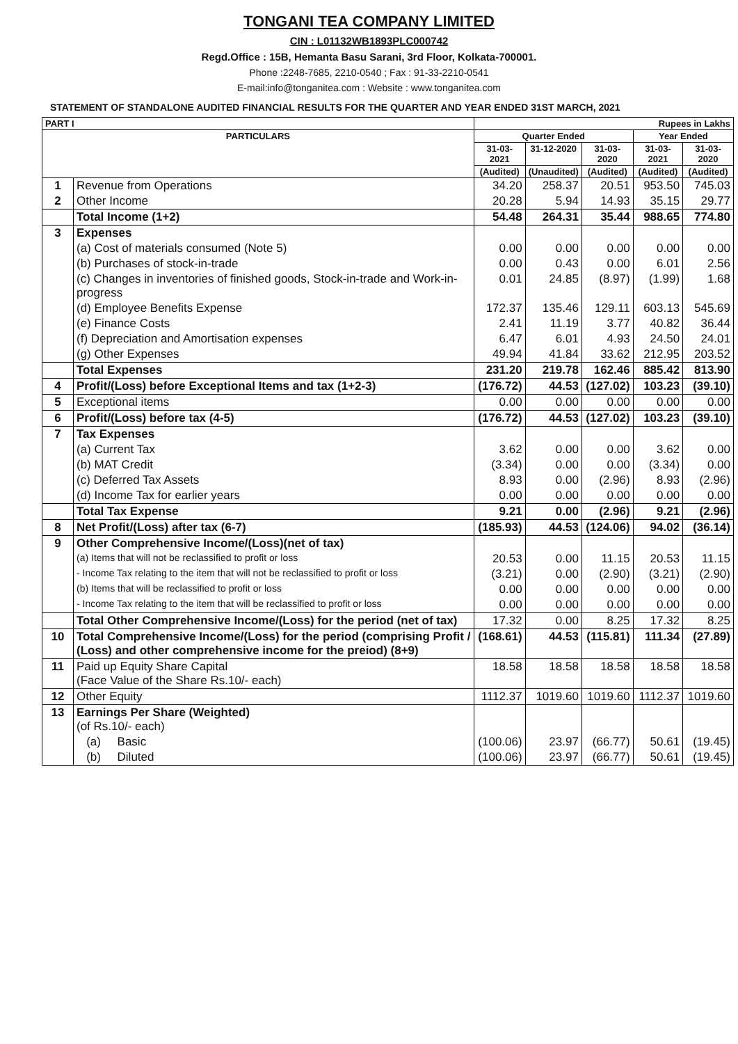TONGANI TEA COMPANY LIMITED
CIN : L01132WB1893PLC000742
Regd.Office : 15B, Hemanta Basu Sarani, 3rd Floor, Kolkata-700001.
Phone :2248-7685, 2210-0540 ; Fax : 91-33-2210-0541
E-mail:info@tonganitea.com : Website : www.tonganitea.com
STATEMENT OF STANDALONE AUDITED FINANCIAL RESULTS FOR THE QUARTER AND YEAR ENDED 31ST MARCH, 2021
| PART I | | Rupees in Lakhs | | | | |
| --- | --- | --- | --- | --- | --- | --- |
| PARTICULARS | | Quarter Ended | | | Year Ended | |
| | | 31-03-2021 | 31-12-2020 | 31-03-2020 | 31-03-2021 | 31-03-2020 |
| | | (Audited) | (Unaudited) | (Audited) | (Audited) | (Audited) |
| 1 | Revenue from Operations | 34.20 | 258.37 | 20.51 | 953.50 | 745.03 |
| 2 | Other Income | 20.28 | 5.94 | 14.93 | 35.15 | 29.77 |
| | Total Income (1+2) | 54.48 | 264.31 | 35.44 | 988.65 | 774.80 |
| 3 | Expenses | | | | | |
| | (a) Cost of materials consumed (Note 5) | 0.00 | 0.00 | 0.00 | 0.00 | 0.00 |
| | (b) Purchases of stock-in-trade | 0.00 | 0.43 | 0.00 | 6.01 | 2.56 |
| | (c) Changes in inventories of finished goods, Stock-in-trade and Work-in-progress | 0.01 | 24.85 | (8.97) | (1.99) | 1.68 |
| | (d) Employee Benefits Expense | 172.37 | 135.46 | 129.11 | 603.13 | 545.69 |
| | (e) Finance Costs | 2.41 | 11.19 | 3.77 | 40.82 | 36.44 |
| | (f) Depreciation and Amortisation expenses | 6.47 | 6.01 | 4.93 | 24.50 | 24.01 |
| | (g) Other Expenses | 49.94 | 41.84 | 33.62 | 212.95 | 203.52 |
| | Total Expenses | 231.20 | 219.78 | 162.46 | 885.42 | 813.90 |
| 4 | Profit/(Loss) before Exceptional Items and tax (1+2-3) | (176.72) | 44.53 | (127.02) | 103.23 | (39.10) |
| 5 | Exceptional items | 0.00 | 0.00 | 0.00 | 0.00 | 0.00 |
| 6 | Profit/(Loss) before tax (4-5) | (176.72) | 44.53 | (127.02) | 103.23 | (39.10) |
| 7 | Tax Expenses | | | | | |
| | (a) Current Tax | 3.62 | 0.00 | 0.00 | 3.62 | 0.00 |
| | (b) MAT Credit | (3.34) | 0.00 | 0.00 | (3.34) | 0.00 |
| | (c) Deferred Tax Assets | 8.93 | 0.00 | (2.96) | 8.93 | (2.96) |
| | (d) Income Tax for earlier years | 0.00 | 0.00 | 0.00 | 0.00 | 0.00 |
| | Total Tax Expense | 9.21 | 0.00 | (2.96) | 9.21 | (2.96) |
| 8 | Net Profit/(Loss) after tax (6-7) | (185.93) | 44.53 | (124.06) | 94.02 | (36.14) |
| 9 | Other Comprehensive Income/(Loss)(net of tax) | | | | | |
| | (a) Items that will not be reclassified to profit or loss | 20.53 | 0.00 | 11.15 | 20.53 | 11.15 |
| | - Income Tax relating to the item that will not be reclassified to profit or loss | (3.21) | 0.00 | (2.90) | (3.21) | (2.90) |
| | (b) Items that will be reclassified to profit or loss | 0.00 | 0.00 | 0.00 | 0.00 | 0.00 |
| | - Income Tax relating to the item that will be reclassified to profit or loss | 0.00 | 0.00 | 0.00 | 0.00 | 0.00 |
| | Total Other Comprehensive Income/(Loss) for the period (net of tax) | 17.32 | 0.00 | 8.25 | 17.32 | 8.25 |
| 10 | Total Comprehensive Income/(Loss) for the period (comprising Profit / (Loss) and other comprehensive income for the preiod) (8+9) | (168.61) | 44.53 | (115.81) | 111.34 | (27.89) |
| 11 | Paid up Equity Share Capital (Face Value of the Share Rs.10/- each) | 18.58 | 18.58 | 18.58 | 18.58 | 18.58 |
| 12 | Other Equity | 1112.37 | 1019.60 | 1019.60 | 1112.37 | 1019.60 |
| 13 | Earnings Per Share (Weighted) (of Rs.10/- each) | | | | | |
| | (a) Basic | (100.06) | 23.97 | (66.77) | 50.61 | (19.45) |
| | (b) Diluted | (100.06) | 23.97 | (66.77) | 50.61 | (19.45) |